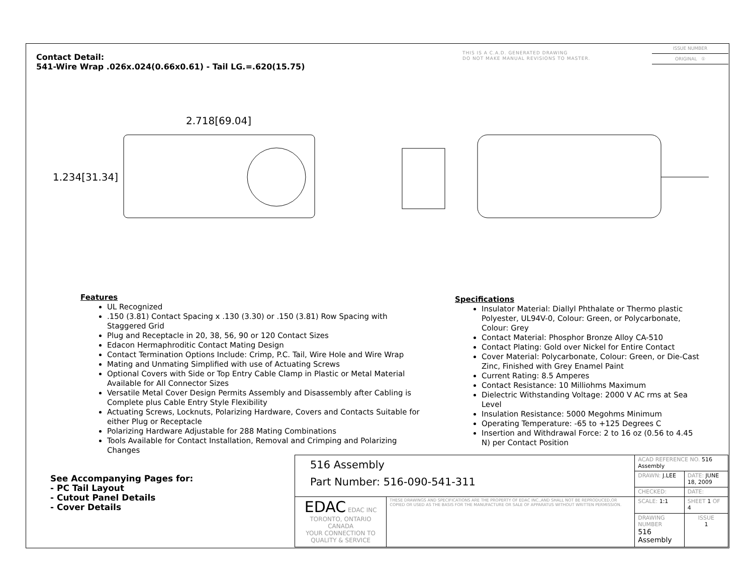Contact Detail:
541-Wire Wrap .026x.024(0.66x0.61) - Tail LG.=.620(15.75)
THIS IS A C.A.D. GENERATED DRAWING
DO NOT MAKE MANUAL REVISIONS TO MASTER.
ISSUE NUMBER
ORIGINAL ①
2.718[69.04]
1.234[31.34]
Features
UL Recognized
.150 (3.81) Contact Spacing x .130 (3.30) or .150 (3.81) Row Spacing with Staggered Grid
Plug and Receptacle in 20, 38, 56, 90 or 120 Contact Sizes
Edacon Hermaphroditic Contact Mating Design
Contact Termination Options Include: Crimp, P.C. Tail, Wire Hole and Wire Wrap
Mating and Unmating Simplified with use of Actuating Screws
Optional Covers with Side or Top Entry Cable Clamp in Plastic or Metal Material Available for All Connector Sizes
Versatile Metal Cover Design Permits Assembly and Disassembly after Cabling is Complete plus Cable Entry Style Flexibility
Actuating Screws, Locknuts, Polarizing Hardware, Covers and Contacts Suitable for either Plug or Receptacle
Polarizing Hardware Adjustable for 288 Mating Combinations
Tools Available for Contact Installation, Removal and Crimping and Polarizing Changes
Specifications
Insulator Material: Diallyl Phthalate or Thermo plastic Polyester, UL94V-0, Colour: Green, or Polycarbonate, Colour: Grey
Contact Material: Phosphor Bronze Alloy CA-510
Contact Plating: Gold over Nickel for Entire Contact
Cover Material: Polycarbonate, Colour: Green, or Die-Cast Zinc, Finished with Grey Enamel Paint
Current Rating: 8.5 Amperes
Contact Resistance: 10 Milliohms Maximum
Dielectric Withstanding Voltage: 2000 V AC rms at Sea Level
Insulation Resistance: 5000 Megohms Minimum
Operating Temperature: -65 to +125 Degrees C
Insertion and Withdrawal Force: 2 to 16 oz (0.56 to 4.45 N) per Contact Position
See Accompanying Pages for:
- PC Tail Layout
- Cutout Panel Details
- Cover Details
| 516 Assembly Part Number: 516-090-541-311 | | ACAD REFERENCE NO. 516 Assembly | | |
| | | DRAWN: J.LEE | DATE: JUNE 18, 2009 | |
| | | CHECKED: | DATE: | |
| EDAC EDAC INC TORONTO, ONTARIO CANADA YOUR CONNECTION TO QUALITY & SERVICE | THESE DRAWINGS AND SPECIFICATIONS ARE THE PROPERTY OF EDAC INC.,AND SHALL NOT BE REPRODUCED,OR COPIED OR USED AS THE BASIS FOR THE MANUFACTURE OR SALE OF APPARATUS WITHOUT WRITTEN PERMISSION. | SCALE: 1:1 | SHEET 1 OF 4 | |
| | | DRAWING NUMBER 516 Assembly | | ISSUE 1 |